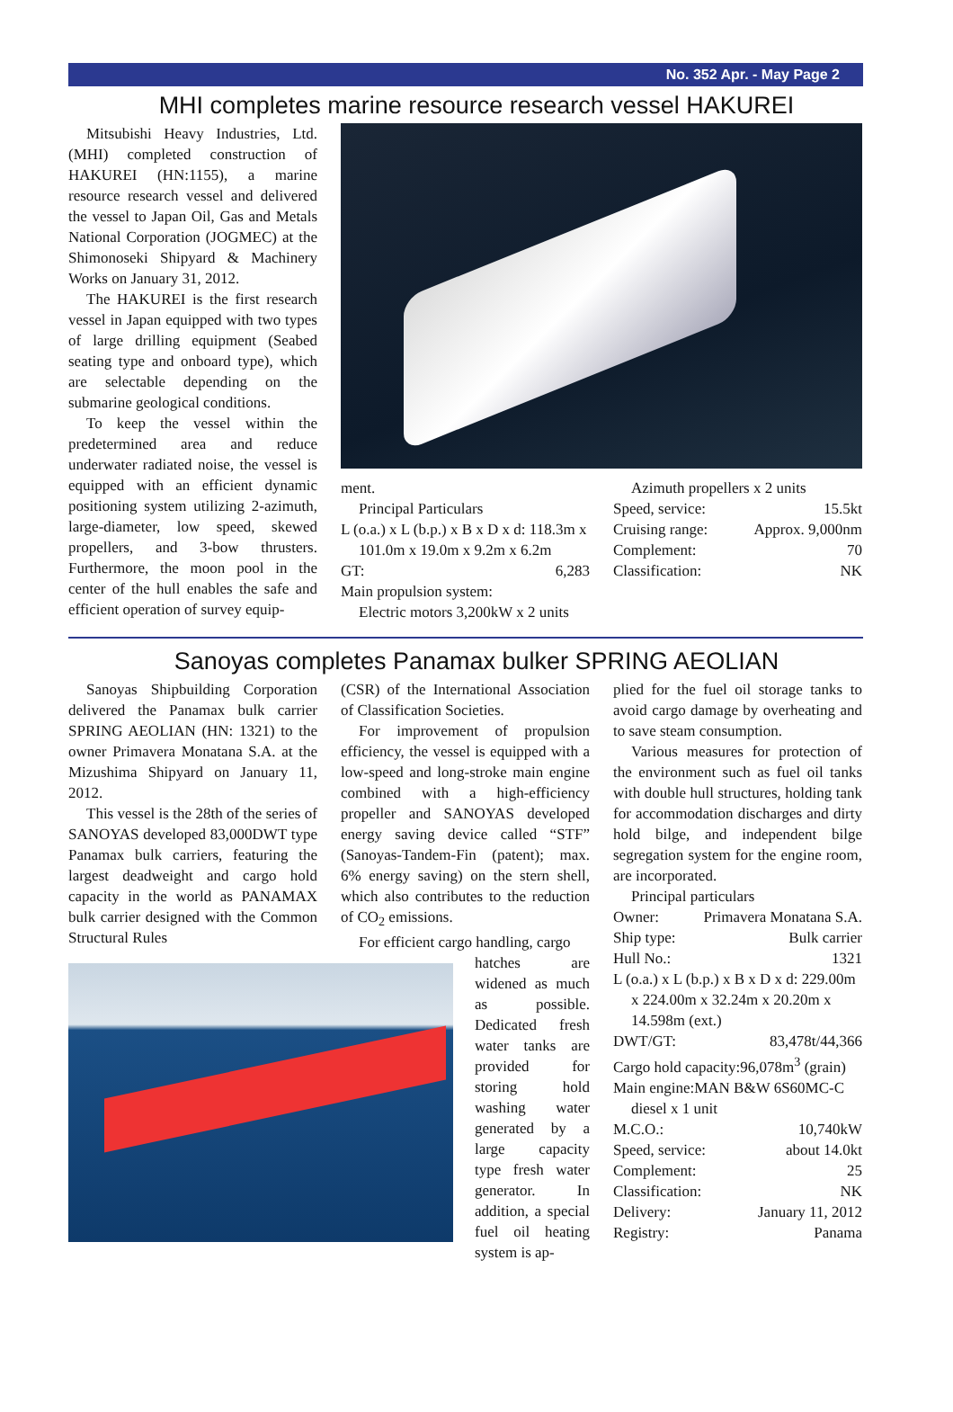No. 352 Apr. - May Page 2
MHI completes marine resource research vessel HAKUREI
Mitsubishi Heavy Industries, Ltd. (MHI) completed construction of HAKUREI (HN:1155), a marine resource research vessel and delivered the vessel to Japan Oil, Gas and Metals National Corporation (JOGMEC) at the Shimonoseki Shipyard & Machinery Works on January 31, 2012.
The HAKUREI is the first research vessel in Japan equipped with two types of large drilling equipment (Seabed seating type and onboard type), which are selectable depending on the submarine geological conditions.
To keep the vessel within the predetermined area and reduce underwater radiated noise, the vessel is equipped with an efficient dynamic positioning system utilizing 2-azimuth, large-diameter, low speed, skewed propellers, and 3-bow thrusters. Furthermore, the moon pool in the center of the hull enables the safe and efficient operation of survey equip-
ment.
Principal Particulars
L (o.a.) x L (b.p.) x B x D x d: 118.3m x
101.0m x 19.0m x 9.2m x 6.2m
GT: 6,283
Main propulsion system:
Electric motors 3,200kW x 2 units
Azimuth propellers x 2 units
Speed, service: 15.5kt
Cruising range: Approx. 9,000nm
Complement: 70
Classification: NK
Sanoyas completes Panamax bulker SPRING AEOLIAN
Sanoyas Shipbuilding Corporation delivered the Panamax bulk carrier SPRING AEOLIAN (HN: 1321) to the owner Primavera Monatana S.A. at the Mizushima Shipyard on January 11, 2012.
This vessel is the 28th of the series of SANOYAS developed 83,000DWT type Panamax bulk carriers, featuring the largest deadweight and cargo hold capacity in the world as PANAMAX bulk carrier designed with the Common Structural Rules
(CSR) of the International Association of Classification Societies.
For improvement of propulsion efficiency, the vessel is equipped with a low-speed and long-stroke main engine combined with a high-efficiency propeller and SANOYAS developed energy saving device called “STF” (Sanoyas-Tandem-Fin (patent); max. 6% energy saving) on the stern shell, which also contributes to the reduction of CO<sub>2</sub> emissions.
For efficient cargo handling, cargo
hatches are widened as much as possible. Dedicated fresh water tanks are provided for storing hold washing water generated by a large capacity type fresh water generator. In addition, a special fuel oil heating system is ap-
plied for the fuel oil storage tanks to avoid cargo damage by overheating and to save steam consumption.
Various measures for protection of the environment such as fuel oil tanks with double hull structures, holding tank for accommodation discharges and dirty hold bilge, and independent bilge segregation system for the engine room, are incorporated.
Principal particulars
Owner: Primavera Monatana S.A.
Ship type: Bulk carrier
Hull No.: 1321
L (o.a.) x L (b.p.) x B x D x d: 229.00m
x 224.00m x 32.24m x 20.20m x 14.598m (ext.)
DWT/GT: 83,478t/44,366
Cargo hold capacity:96,078m<sup>3</sup> (grain)
Main engine:MAN B&W 6S60MC-C
diesel x 1 unit
M.C.O.: 10,740kW
Speed, service: about 14.0kt
Complement: 25
Classification: NK
Delivery: January 11, 2012
Registry: Panama